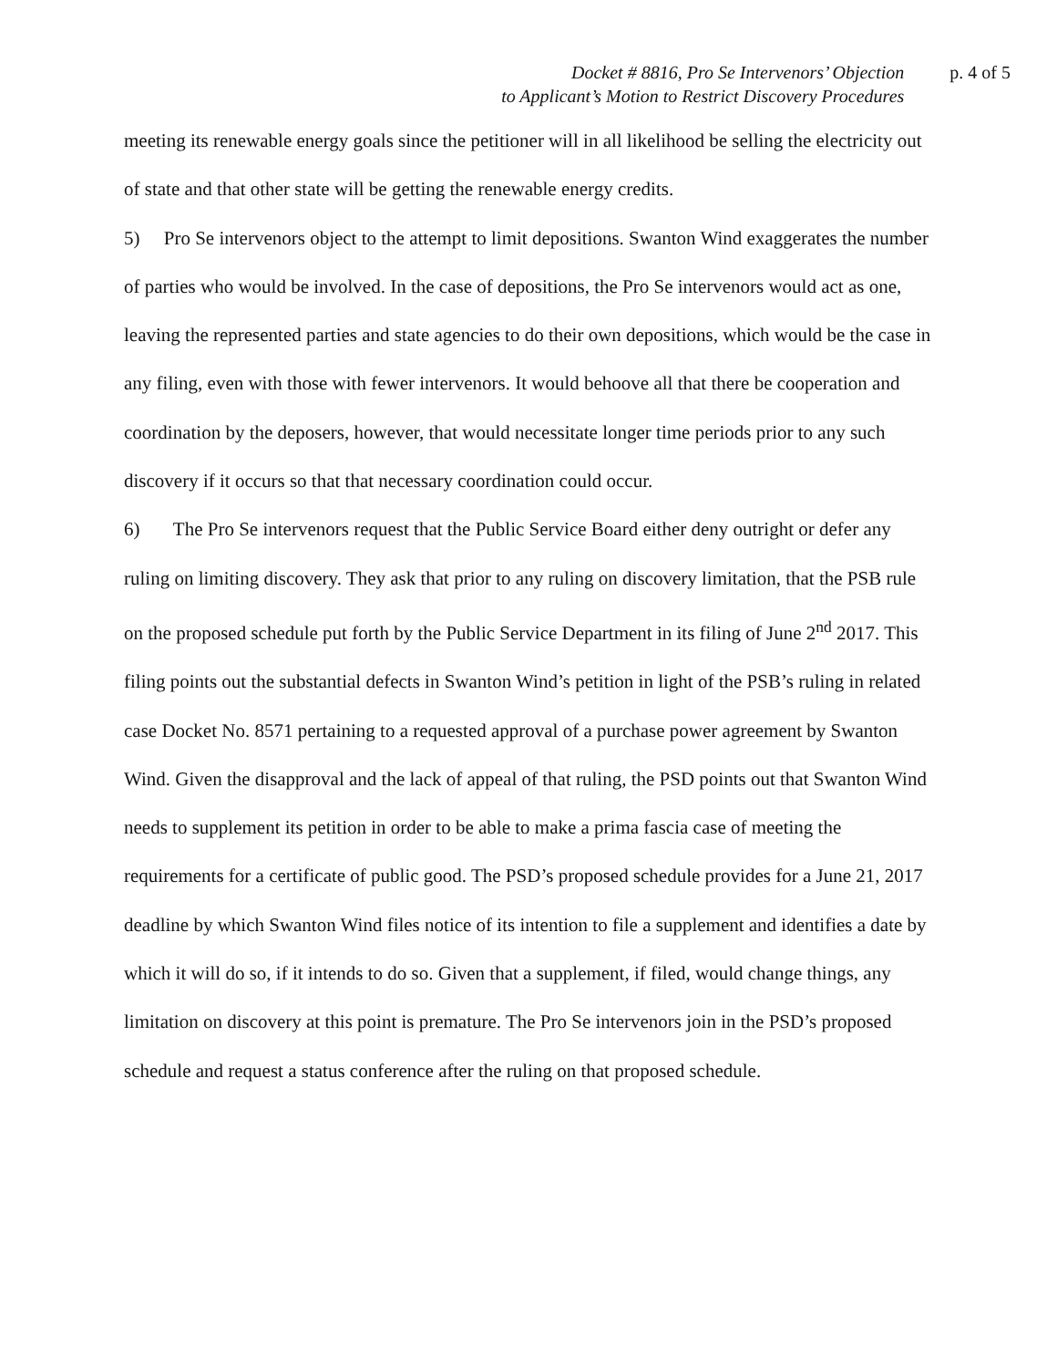Docket # 8816, Pro Se Intervenors’ Objection
to Applicant’s Motion to Restrict Discovery Procedures
p. 4 of 5
meeting its renewable energy goals since the petitioner will in all likelihood be selling the electricity out of state and that other state will be getting the renewable energy credits.
5) Pro Se intervenors object to the attempt to limit depositions. Swanton Wind exaggerates the number of parties who would be involved. In the case of depositions, the Pro Se intervenors would act as one, leaving the represented parties and state agencies to do their own depositions, which would be the case in any filing, even with those with fewer intervenors. It would behoove all that there be cooperation and coordination by the deposers, however, that would necessitate longer time periods prior to any such discovery if it occurs so that that necessary coordination could occur.
6) The Pro Se intervenors request that the Public Service Board either deny outright or defer any ruling on limiting discovery. They ask that prior to any ruling on discovery limitation, that the PSB rule on the proposed schedule put forth by the Public Service Department in its filing of June 2<sup>nd</sup> 2017. This filing points out the substantial defects in Swanton Wind’s petition in light of the PSB’s ruling in related case Docket No. 8571 pertaining to a requested approval of a purchase power agreement by Swanton Wind. Given the disapproval and the lack of appeal of that ruling, the PSD points out that Swanton Wind needs to supplement its petition in order to be able to make a prima fascia case of meeting the requirements for a certificate of public good. The PSD’s proposed schedule provides for a June 21, 2017 deadline by which Swanton Wind files notice of its intention to file a supplement and identifies a date by which it will do so, if it intends to do so. Given that a supplement, if filed, would change things, any limitation on discovery at this point is premature. The Pro Se intervenors join in the PSD’s proposed schedule and request a status conference after the ruling on that proposed schedule.